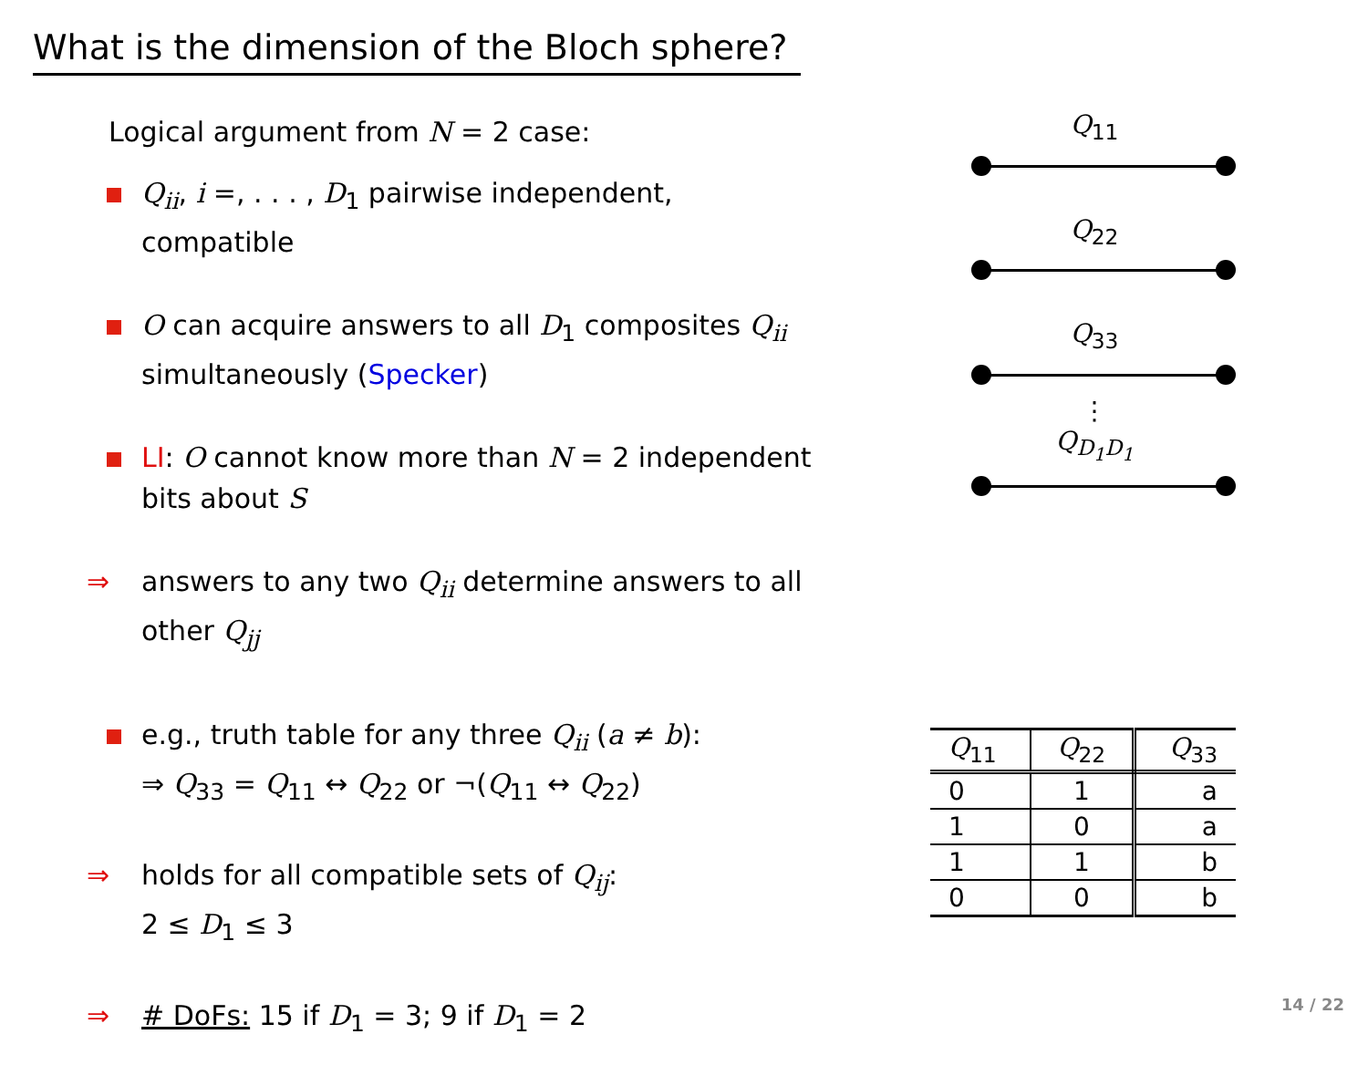What is the dimension of the Bloch sphere?
Logical argument from N = 2 case:
Q<sub>ii</sub>, i =, . . . , D<sub>1</sub> pairwise independent, compatible
O can acquire answers to all D<sub>1</sub> composites Q<sub>ii</sub> simultaneously (Specker)
LI: O cannot know more than N = 2 independent bits about S
⇒ answers to any two Q<sub>ii</sub> determine answers to all other Q<sub>jj</sub>
e.g., truth table for any three Q<sub>ii</sub> (a ≠ b):
⇒ Q<sub>33</sub> = Q<sub>11</sub> ↔ Q<sub>22</sub> or ¬(Q<sub>11</sub> ↔ Q<sub>22</sub>)
⇒ holds for all compatible sets of Q<sub>ij</sub>:
2 ≤ D<sub>1</sub> ≤ 3
⇒ # DoFs: 15 if D<sub>1</sub> = 3; 9 if D<sub>1</sub> = 2
Q<sub>11</sub>
Q<sub>22</sub>
Q<sub>33</sub>
⋮
Q<sub>D<sub>1</sub>D<sub>1</sub></sub>
| Q<sub>11</sub> | Q<sub>22</sub> | Q<sub>33</sub> |
| --- | --- | --- |
| 0 | 1 | a |
| 1 | 0 | a |
| 1 | 1 | b |
| 0 | 0 | b |
14 / 22